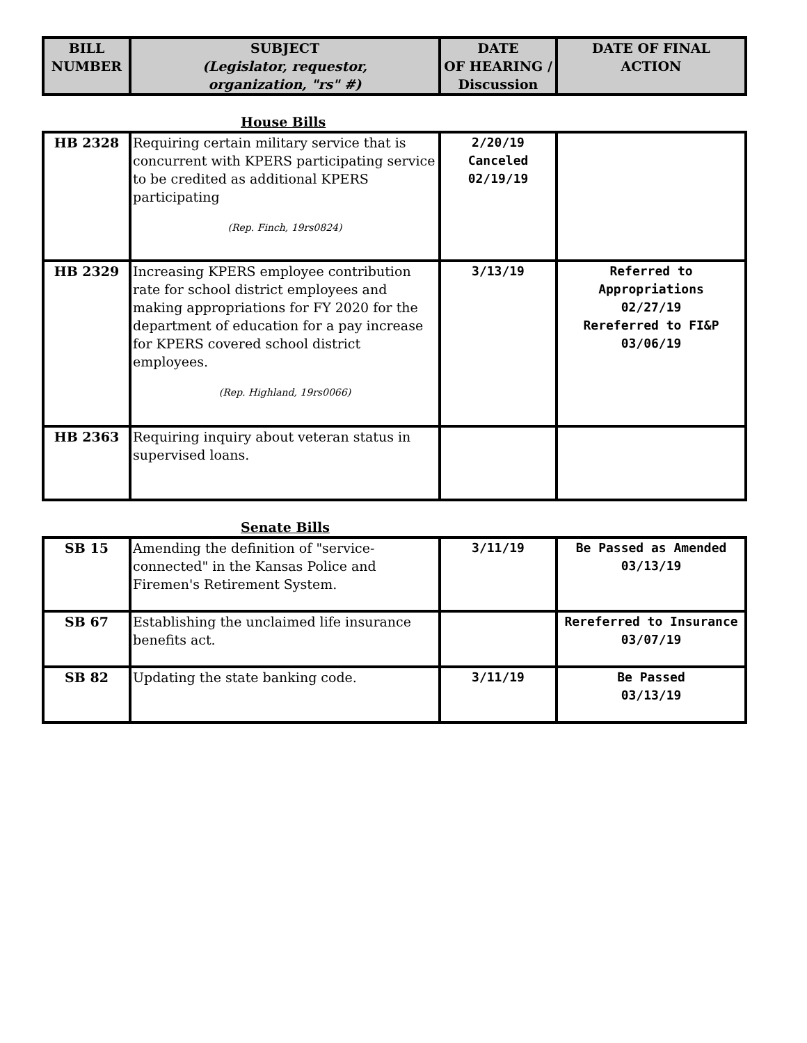| BILL NUMBER | SUBJECT (Legislator, requestor, organization, "rs" #) | DATE OF HEARING / Discussion | DATE OF FINAL ACTION |
| --- | --- | --- | --- |
House Bills
| HB 2328 | Requiring certain military service that is concurrent with KPERS participating service to be credited as additional KPERS participating (Rep. Finch, 19rs0824) | 2/20/19 Canceled 02/19/19 | |
| HB 2329 | Increasing KPERS employee contribution rate for school district employees and making appropriations for FY 2020 for the department of education for a pay increase for KPERS covered school district employees. (Rep. Highland, 19rs0066) | 3/13/19 | Referred to Appropriations 02/27/19 Rereferred to FI&P 03/06/19 |
| HB 2363 | Requiring inquiry about veteran status in supervised loans. | | |
Senate Bills
| SB 15 | Amending the definition of "service-connected" in the Kansas Police and Firemen's Retirement System. | 3/11/19 | Be Passed as Amended 03/13/19 |
| SB 67 | Establishing the unclaimed life insurance benefits act. | | Rereferred to Insurance 03/07/19 |
| SB 82 | Updating the state banking code. | 3/11/19 | Be Passed 03/13/19 |